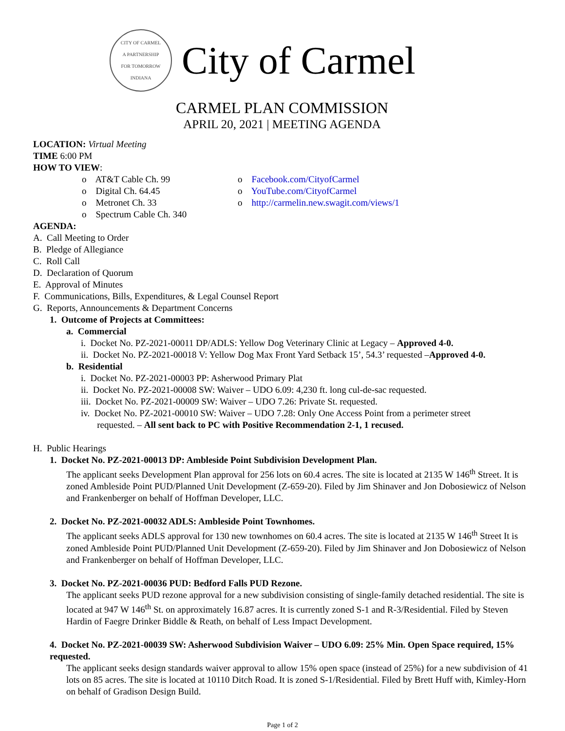CITY OF CARMEL
A PARTNERSHIP
FOR TOMORROW
INDIANA
City of Carmel
CARMEL PLAN COMMISSION
APRIL 20, 2021 | MEETING AGENDA
LOCATION: Virtual Meeting
TIME 6:00 PM
HOW TO VIEW:
o AT&T Cable Ch. 99
o Digital Ch. 64.45
o Metronet Ch. 33
o Spectrum Cable Ch. 340
o Facebook.com/CityofCarmel
o YouTube.com/CityofCarmel
o http://carmelin.new.swagit.com/views/1
AGENDA:
A. Call Meeting to Order
B. Pledge of Allegiance
C. Roll Call
D. Declaration of Quorum
E. Approval of Minutes
F. Communications, Bills, Expenditures, & Legal Counsel Report
G. Reports, Announcements & Department Concerns
1. Outcome of Projects at Committees:
a. Commercial
i. Docket No. PZ-2021-00011 DP/ADLS: Yellow Dog Veterinary Clinic at Legacy – Approved 4-0.
ii. Docket No. PZ-2021-00018 V: Yellow Dog Max Front Yard Setback 15’, 54.3’ requested –Approved 4-0.
b. Residential
i. Docket No. PZ-2021-00003 PP: Asherwood Primary Plat
ii. Docket No. PZ-2021-00008 SW: Waiver – UDO 6.09: 4,230 ft. long cul-de-sac requested.
iii. Docket No. PZ-2021-00009 SW: Waiver – UDO 7.26: Private St. requested.
iv. Docket No. PZ-2021-00010 SW: Waiver – UDO 7.28: Only One Access Point from a perimeter street
requested. – All sent back to PC with Positive Recommendation 2-1, 1 recused.
H. Public Hearings
1. Docket No. PZ-2021-00013 DP: Ambleside Point Subdivision Development Plan.
The applicant seeks Development Plan approval for 256 lots on 60.4 acres. The site is located at 2135 W 146<sup>th</sup> Street. It is zoned Ambleside Point PUD/Planned Unit Development (Z-659-20). Filed by Jim Shinaver and Jon Dobosiewicz of Nelson and Frankenberger on behalf of Hoffman Developer, LLC.
2. Docket No. PZ-2021-00032 ADLS: Ambleside Point Townhomes.
The applicant seeks ADLS approval for 130 new townhomes on 60.4 acres. The site is located at 2135 W 146<sup>th</sup> Street It is zoned Ambleside Point PUD/Planned Unit Development (Z-659-20). Filed by Jim Shinaver and Jon Dobosiewicz of Nelson and Frankenberger on behalf of Hoffman Developer, LLC.
3. Docket No. PZ-2021-00036 PUD: Bedford Falls PUD Rezone.
The applicant seeks PUD rezone approval for a new subdivision consisting of single-family detached residential. The site is located at 947 W 146<sup>th</sup> St. on approximately 16.87 acres. It is currently zoned S-1 and R-3/Residential. Filed by Steven Hardin of Faegre Drinker Biddle & Reath, on behalf of Less Impact Development.
4. Docket No. PZ-2021-00039 SW: Asherwood Subdivision Waiver – UDO 6.09: 25% Min. Open Space required, 15% requested.
The applicant seeks design standards waiver approval to allow 15% open space (instead of 25%) for a new subdivision of 41 lots on 85 acres. The site is located at 10110 Ditch Road. It is zoned S-1/Residential. Filed by Brett Huff with, Kimley-Horn on behalf of Gradison Design Build.
Page 1 of 2